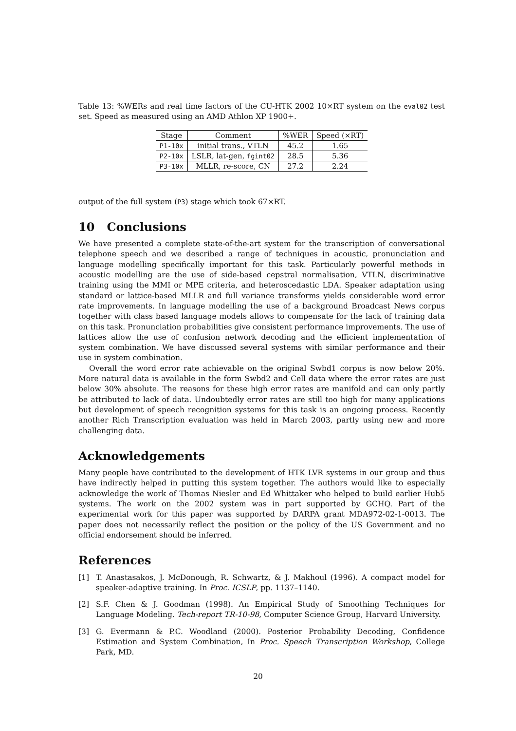Table 13: %WERs and real time factors of the CU-HTK 2002 10×RT system on the eval02 test set. Speed as measured using an AMD Athlon XP 1900+.
| Stage | Comment | %WER | Speed (×RT) |
| --- | --- | --- | --- |
| P1-10x | initial trans., VTLN | 45.2 | 1.65 |
| P2-10x | LSLR, lat-gen, fgint02 | 28.5 | 5.36 |
| P3-10x | MLLR, re-score, CN | 27.2 | 2.24 |
output of the full system (P3) stage which took 67×RT.
10 Conclusions
We have presented a complete state-of-the-art system for the transcription of conversational telephone speech and we described a range of techniques in acoustic, pronunciation and language modelling specifically important for this task. Particularly powerful methods in acoustic modelling are the use of side-based cepstral normalisation, VTLN, discriminative training using the MMI or MPE criteria, and heteroscedastic LDA. Speaker adaptation using standard or lattice-based MLLR and full variance transforms yields considerable word error rate improvements. In language modelling the use of a background Broadcast News corpus together with class based language models allows to compensate for the lack of training data on this task. Pronunciation probabilities give consistent performance improvements. The use of lattices allow the use of confusion network decoding and the efficient implementation of system combination. We have discussed several systems with similar performance and their use in system combination.
Overall the word error rate achievable on the original Swbd1 corpus is now below 20%. More natural data is available in the form Swbd2 and Cell data where the error rates are just below 30% absolute. The reasons for these high error rates are manifold and can only partly be attributed to lack of data. Undoubtedly error rates are still too high for many applications but development of speech recognition systems for this task is an ongoing process. Recently another Rich Transcription evaluation was held in March 2003, partly using new and more challenging data.
Acknowledgements
Many people have contributed to the development of HTK LVR systems in our group and thus have indirectly helped in putting this system together. The authors would like to especially acknowledge the work of Thomas Niesler and Ed Whittaker who helped to build earlier Hub5 systems. The work on the 2002 system was in part supported by GCHQ. Part of the experimental work for this paper was supported by DARPA grant MDA972-02-1-0013. The paper does not necessarily reflect the position or the policy of the US Government and no official endorsement should be inferred.
References
[1] T. Anastasakos, J. McDonough, R. Schwartz, & J. Makhoul (1996). A compact model for speaker-adaptive training. In Proc. ICSLP, pp. 1137–1140.
[2] S.F. Chen & J. Goodman (1998). An Empirical Study of Smoothing Techniques for Language Modeling. Tech-report TR-10-98, Computer Science Group, Harvard University.
[3] G. Evermann & P.C. Woodland (2000). Posterior Probability Decoding, Confidence Estimation and System Combination, In Proc. Speech Transcription Workshop, College Park, MD.
20